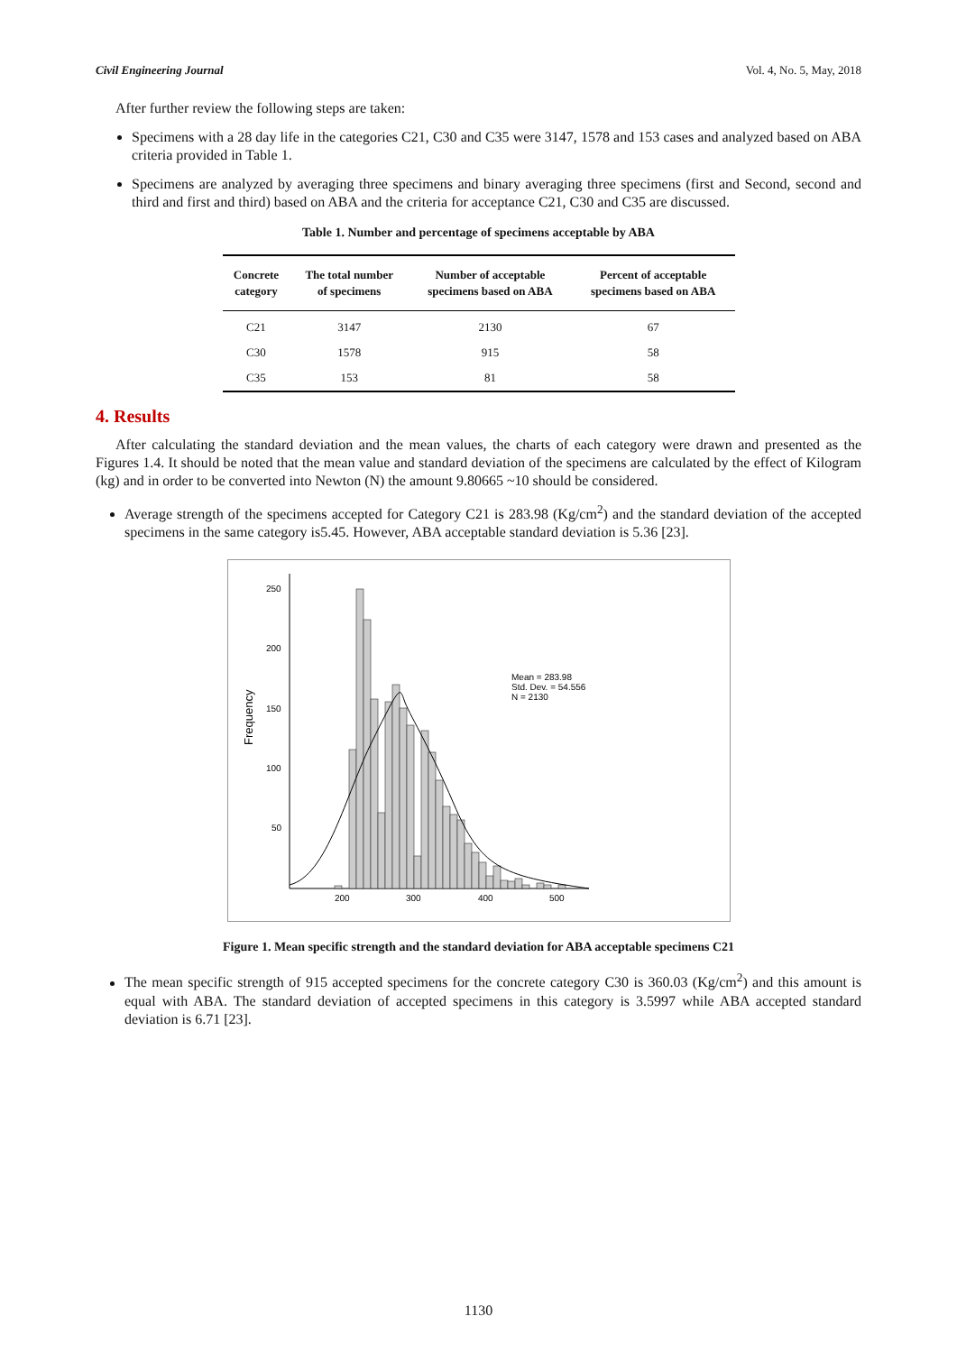Civil Engineering Journal Vol. 4, No. 5, May, 2018
After further review the following steps are taken:
Specimens with a 28 day life in the categories C21, C30 and C35 were 3147, 1578 and 153 cases and analyzed based on ABA criteria provided in Table 1.
Specimens are analyzed by averaging three specimens and binary averaging three specimens (first and Second, second and third and first and third) based on ABA and the criteria for acceptance C21, C30 and C35 are discussed.
Table 1. Number and percentage of specimens acceptable by ABA
| Concrete category | The total number of specimens | Number of acceptable specimens based on ABA | Percent of acceptable specimens based on ABA |
| --- | --- | --- | --- |
| C21 | 3147 | 2130 | 67 |
| C30 | 1578 | 915 | 58 |
| C35 | 153 | 81 | 58 |
4. Results
After calculating the standard deviation and the mean values, the charts of each category were drawn and presented as the Figures 1.4. It should be noted that the mean value and standard deviation of the specimens are calculated by the effect of Kilogram (kg) and in order to be converted into Newton (N) the amount 9.80665 ~10 should be considered.
Average strength of the specimens accepted for Category C21 is 283.98 (Kg/cm<sup>2</sup>) and the standard deviation of the accepted specimens in the same category is5.45. However, ABA acceptable standard deviation is 5.36 [23].
250
200
150
100
50
200
300
400
500
Frequency
Mean = 283.98
Std. Dev. = 54.556
N = 2130
Figure 1. Mean specific strength and the standard deviation for ABA acceptable specimens C21
The mean specific strength of 915 accepted specimens for the concrete category C30 is 360.03 (Kg/cm<sup>2</sup>) and this amount is equal with ABA. The standard deviation of accepted specimens in this category is 3.5997 while ABA accepted standard deviation is 6.71 [23].
1130